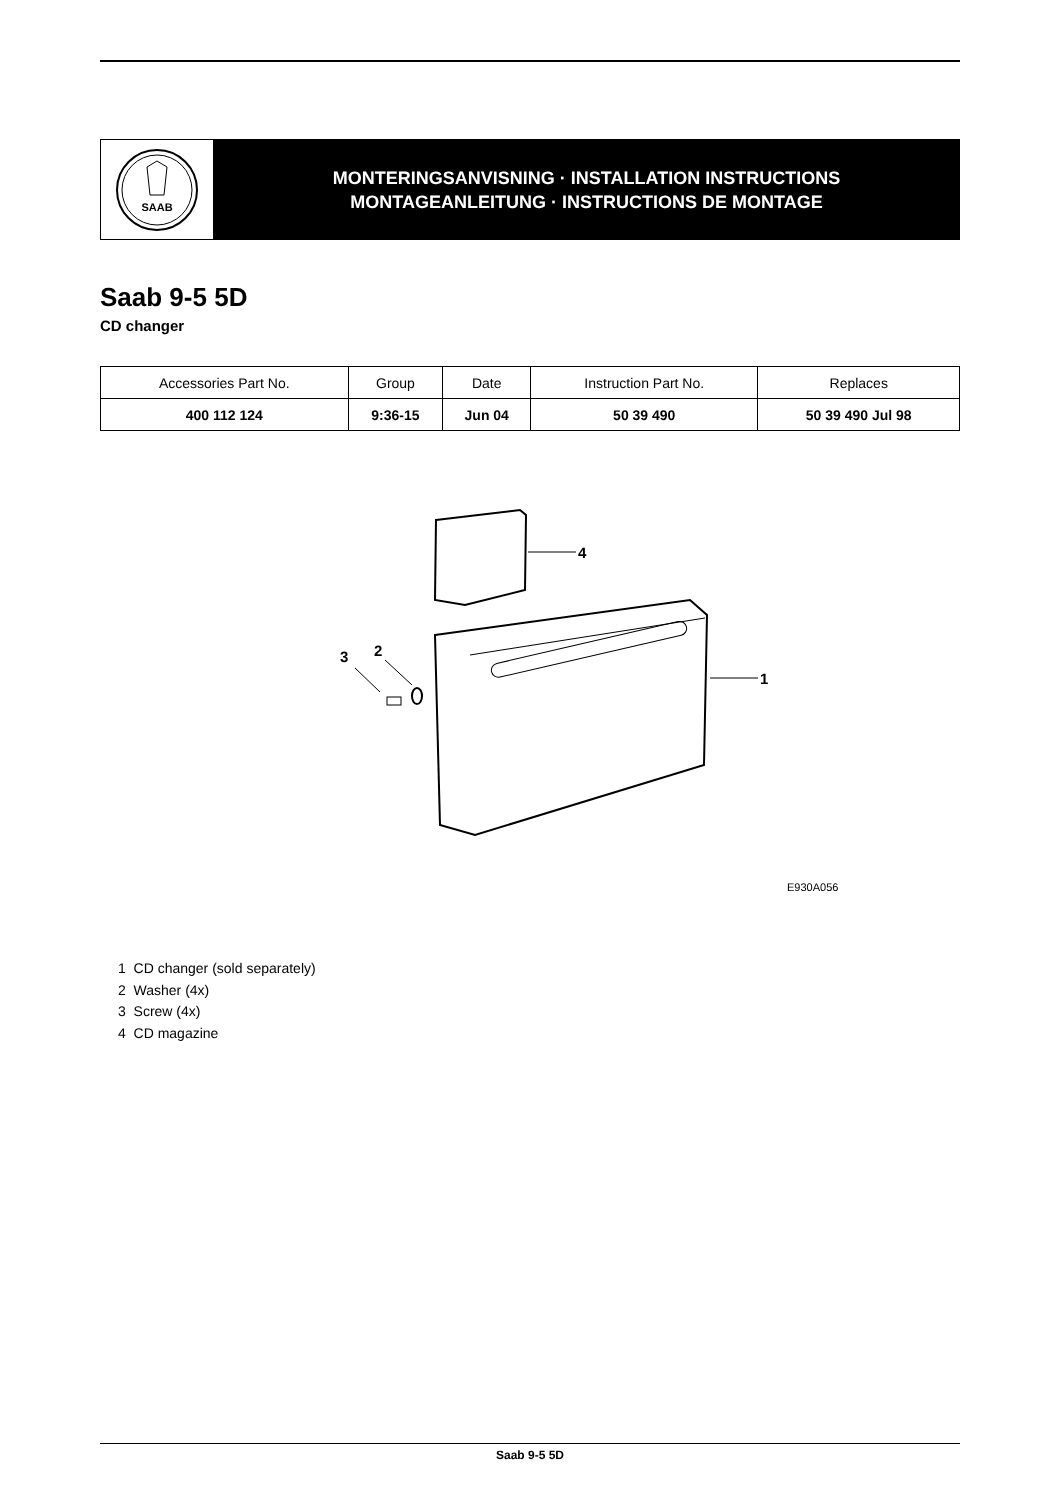SAAB
MONTERINGSANVISNING · INSTALLATION INSTRUCTIONS
MONTAGEANLEITUNG · INSTRUCTIONS DE MONTAGE
Saab 9-5 5D
CD changer
| Accessories Part No. | Group | Date | Instruction Part No. | Replaces |
| --- | --- | --- | --- | --- |
| 400 112 124 | 9:36-15 | Jun 04 | 50 39 490 | 50 39 490 Jul 98 |
4
1
3
2
E930A056
1 CD changer (sold separately)
2 Washer (4x)
3 Screw (4x)
4 CD magazine
Saab 9-5 5D